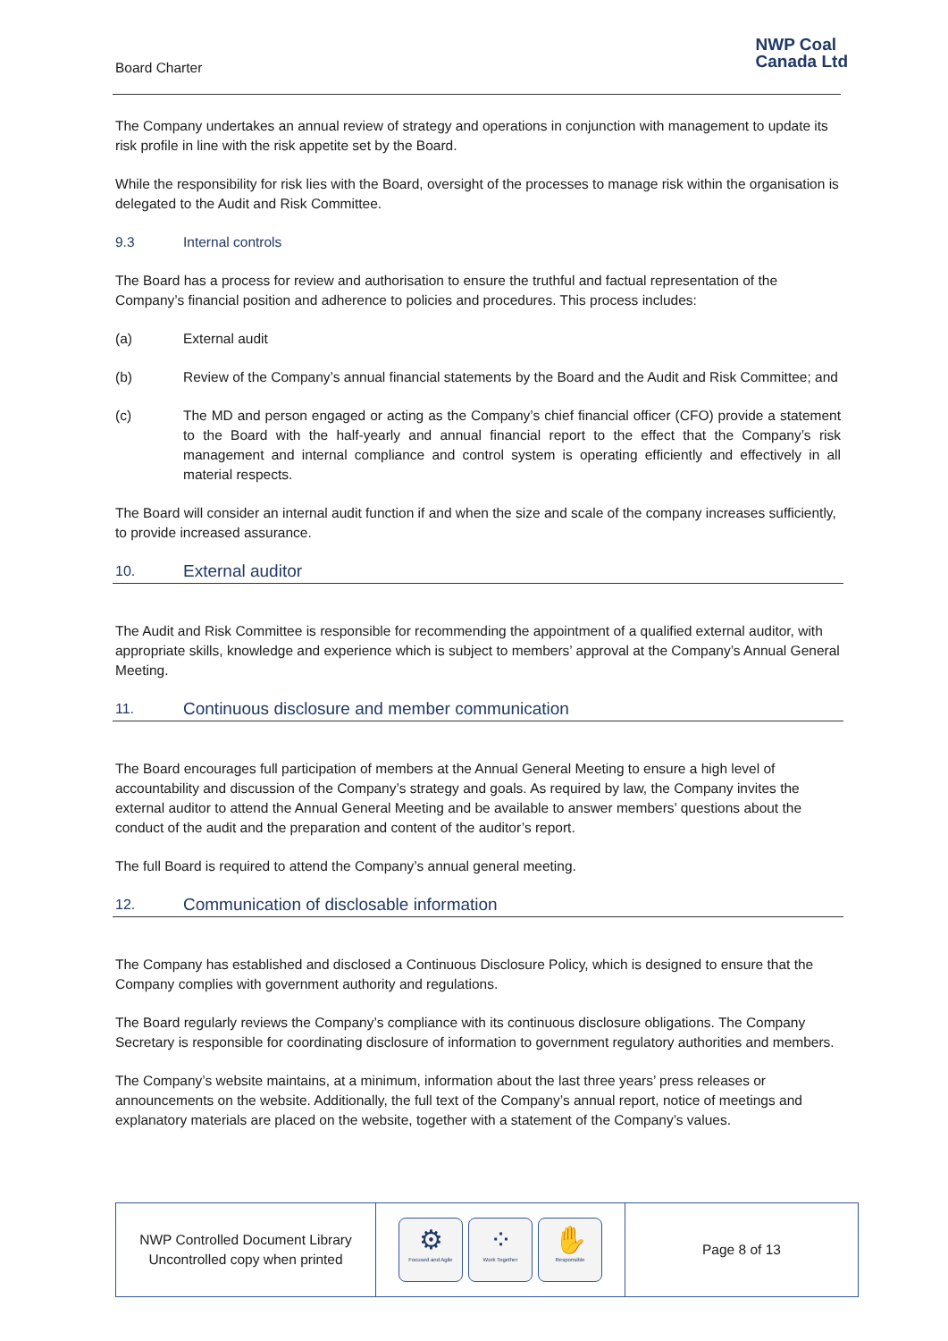Board Charter
NWP Coal
Canada Ltd
The Company undertakes an annual review of strategy and operations in conjunction with management to update its risk profile in line with the risk appetite set by the Board.
While the responsibility for risk lies with the Board, oversight of the processes to manage risk within the organisation is delegated to the Audit and Risk Committee.
9.3 Internal controls
The Board has a process for review and authorisation to ensure the truthful and factual representation of the Company’s financial position and adherence to policies and procedures. This process includes:
(a) External audit
(b) Review of the Company’s annual financial statements by the Board and the Audit and Risk Committee; and
(c) The MD and person engaged or acting as the Company’s chief financial officer (CFO) provide a statement to the Board with the half-yearly and annual financial report to the effect that the Company’s risk management and internal compliance and control system is operating efficiently and effectively in all material respects.
The Board will consider an internal audit function if and when the size and scale of the company increases sufficiently, to provide increased assurance.
10. External auditor
The Audit and Risk Committee is responsible for recommending the appointment of a qualified external auditor, with appropriate skills, knowledge and experience which is subject to members’ approval at the Company’s Annual General Meeting.
11. Continuous disclosure and member communication
The Board encourages full participation of members at the Annual General Meeting to ensure a high level of accountability and discussion of the Company’s strategy and goals. As required by law, the Company invites the external auditor to attend the Annual General Meeting and be available to answer members’ questions about the conduct of the audit and the preparation and content of the auditor’s report.
The full Board is required to attend the Company’s annual general meeting.
12. Communication of disclosable information
The Company has established and disclosed a Continuous Disclosure Policy, which is designed to ensure that the Company complies with government authority and regulations.
The Board regularly reviews the Company’s compliance with its continuous disclosure obligations. The Company Secretary is responsible for coordinating disclosure of information to government regulatory authorities and members.
The Company’s website maintains, at a minimum, information about the last three years’ press releases or announcements on the website. Additionally, the full text of the Company’s annual report, notice of meetings and explanatory materials are placed on the website, together with a statement of the Company’s values.
NWP Controlled Document Library
Uncontrolled copy when printed
⚙
Focused and Agile
⁘
Work Together
✋
Responsible
Page 8 of 13